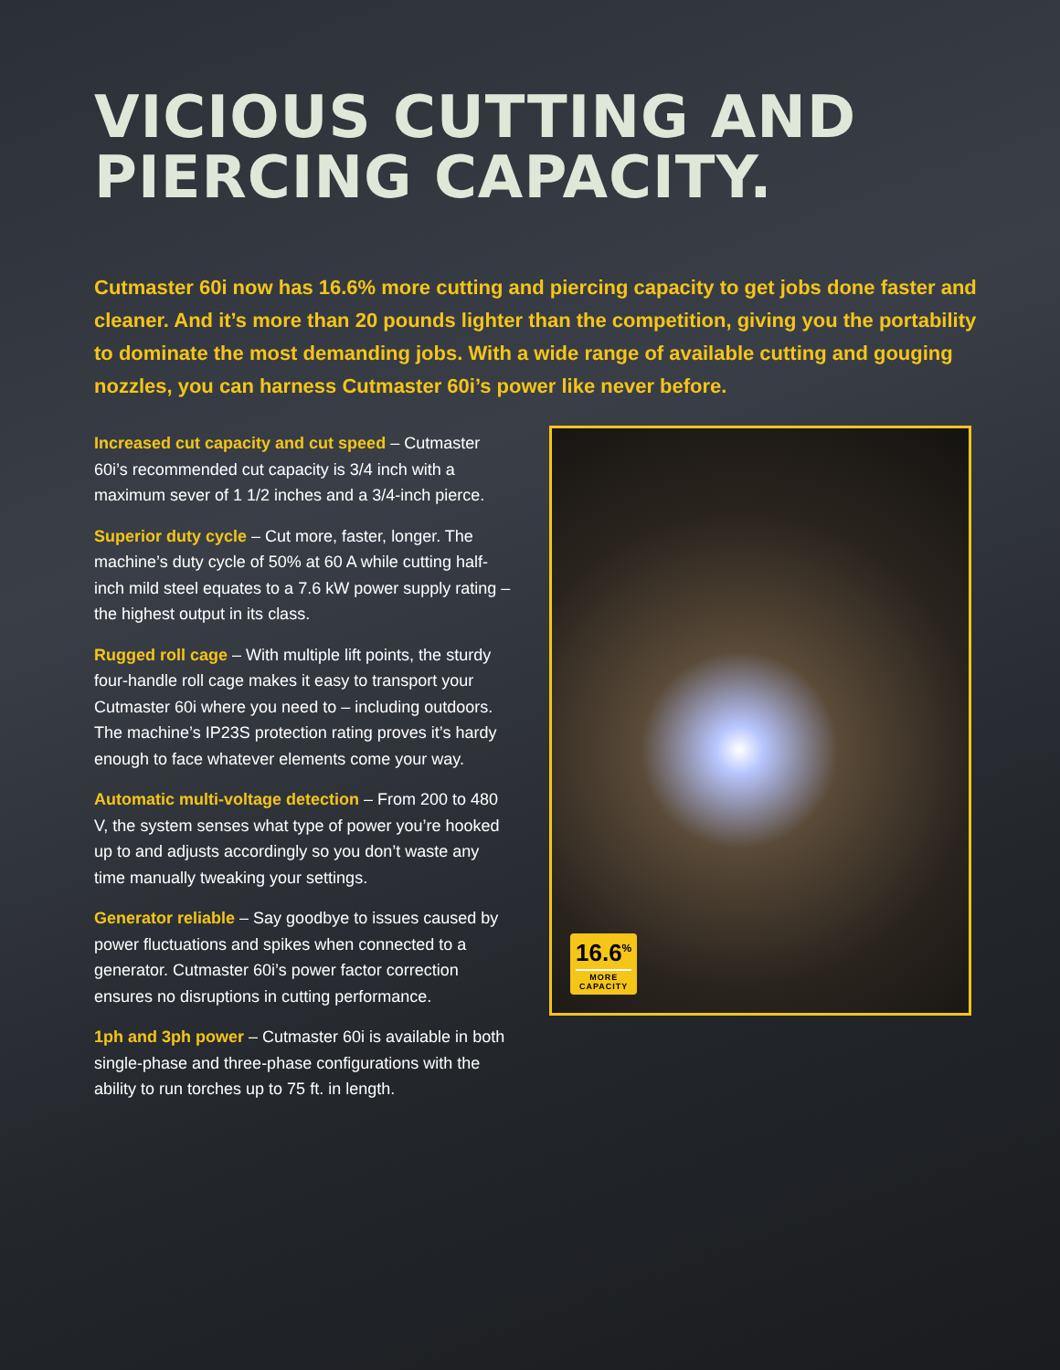VICIOUS CUTTING AND
PIERCING CAPACITY.
Cutmaster 60i now has 16.6% more cutting and piercing capacity to get jobs done faster and cleaner. And it’s more than 20 pounds lighter than the competition, giving you the portability to dominate the most demanding jobs. With a wide range of available cutting and gouging nozzles, you can harness Cutmaster 60i’s power like never before.
Increased cut capacity and cut speed – Cutmaster 60i’s recommended cut capacity is 3/4 inch with a maximum sever of 1 1/2 inches and a 3/4-inch pierce.
Superior duty cycle – Cut more, faster, longer. The machine’s duty cycle of 50% at 60 A while cutting half-inch mild steel equates to a 7.6 kW power supply rating – the highest output in its class.
Rugged roll cage – With multiple lift points, the sturdy four-handle roll cage makes it easy to transport your Cutmaster 60i where you need to – including outdoors. The machine’s IP23S protection rating proves it’s hardy enough to face whatever elements come your way.
Automatic multi-voltage detection – From 200 to 480 V, the system senses what type of power you’re hooked up to and adjusts accordingly so you don’t waste any time manually tweaking your settings.
Generator reliable – Say goodbye to issues caused by power fluctuations and spikes when connected to a generator. Cutmaster 60i’s power factor correction ensures no disruptions in cutting performance.
1ph and 3ph power – Cutmaster 60i is available in both single-phase and three-phase configurations with the ability to run torches up to 75 ft. in length.
16.6<sup>%</sup>
MORE
CAPACITY